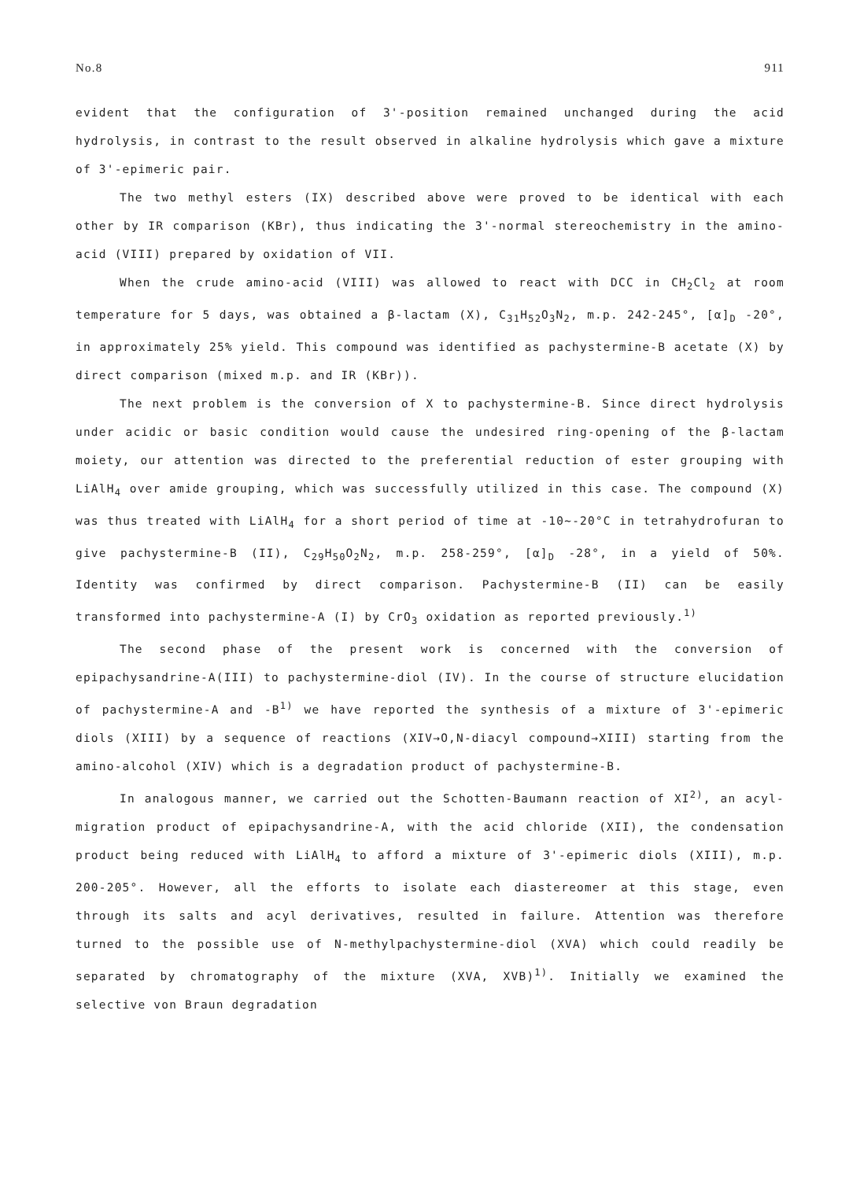No.8 911
evident that the configuration of 3'-position remained unchanged during the acid hydrolysis, in contrast to the result observed in alkaline hydrolysis which gave a mixture of 3'-epimeric pair.
The two methyl esters (IX) described above were proved to be identical with each other by IR comparison (KBr), thus indicating the 3'-normal stereochemistry in the amino-acid (VIII) prepared by oxidation of VII.
When the crude amino-acid (VIII) was allowed to react with DCC in CH<sub>2</sub>Cl<sub>2</sub> at room temperature for 5 days, was obtained a β-lactam (X), C<sub>31</sub>H<sub>52</sub>O<sub>3</sub>N<sub>2</sub>, m.p. 242-245°, [α]<sub>D</sub> -20°, in approximately 25% yield. This compound was identified as pachystermine-B acetate (X) by direct comparison (mixed m.p. and IR (KBr)).
The next problem is the conversion of X to pachystermine-B. Since direct hydrolysis under acidic or basic condition would cause the undesired ring-opening of the β-lactam moiety, our attention was directed to the preferential reduction of ester grouping with LiAlH<sub>4</sub> over amide grouping, which was successfully utilized in this case. The compound (X) was thus treated with LiAlH<sub>4</sub> for a short period of time at -10~-20°C in tetrahydrofuran to give pachystermine-B (II), C<sub>29</sub>H<sub>50</sub>O<sub>2</sub>N<sub>2</sub>, m.p. 258-259°, [α]<sub>D</sub> -28°, in a yield of 50%. Identity was confirmed by direct comparison. Pachystermine-B (II) can be easily transformed into pachystermine-A (I) by CrO<sub>3</sub> oxidation as reported previously.<sup>1)</sup>
The second phase of the present work is concerned with the conversion of epipachysandrine-A(III) to pachystermine-diol (IV). In the course of structure elucidation of pachystermine-A and -B<sup>1)</sup> we have reported the synthesis of a mixture of 3'-epimeric diols (XIII) by a sequence of reactions (XIV→O,N-diacyl compound→XIII) starting from the amino-alcohol (XIV) which is a degradation product of pachystermine-B.
In analogous manner, we carried out the Schotten-Baumann reaction of XI<sup>2)</sup>, an acyl-migration product of epipachysandrine-A, with the acid chloride (XII), the condensation product being reduced with LiAlH<sub>4</sub> to afford a mixture of 3'-epimeric diols (XIII), m.p. 200-205°. However, all the efforts to isolate each diastereomer at this stage, even through its salts and acyl derivatives, resulted in failure. Attention was therefore turned to the possible use of N-methylpachystermine-diol (XVA) which could readily be separated by chromatography of the mixture (XVA, XVB)<sup>1)</sup>. Initially we examined the selective von Braun degradation